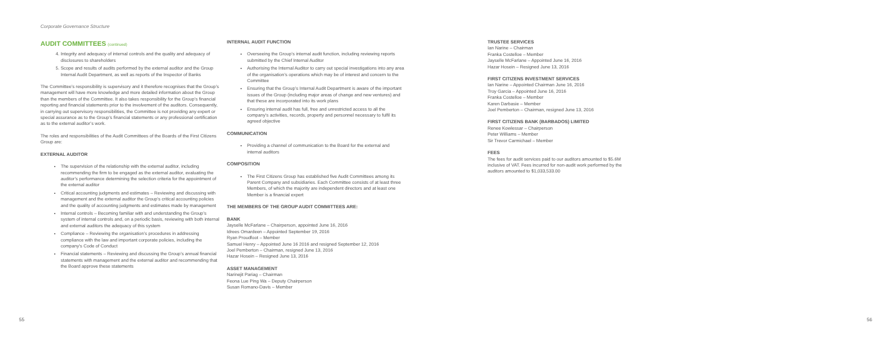Corporate Governance Structure
AUDIT COMMITTEES (continued)
4. Integrity and adequacy of internal controls and the quality and adequacy of disclosures to shareholders
5. Scope and results of audits performed by the external auditor and the Group Internal Audit Department, as well as reports of the Inspector of Banks
The Committee’s responsibility is supervisory and it therefore recognises that the Group’s management will have more knowledge and more detailed information about the Group than the members of the Committee. It also takes responsibility for the Group’s financial reporting and financial statements prior to the involvement of the auditors. Consequently, in carrying out supervisory responsibilities, the Committee is not providing any expert or special assurance as to the Group’s financial statements or any professional certification as to the external auditor’s work.
The roles and responsibilities of the Audit Committees of the Boards of the First Citizens Group are:
EXTERNAL AUDITOR
The supervision of the relationship with the external auditor, including recommending the firm to be engaged as the external auditor, evaluating the auditor’s performance determining the selection criteria for the appointment of the external auditor
Critical accounting judgments and estimates – Reviewing and discussing with management and the external auditor the Group’s critical accounting policies and the quality of accounting judgments and estimates made by management
Internal controls – Becoming familiar with and understanding the Group’s system of internal controls and, on a periodic basis, reviewing with both internal and external auditors the adequacy of this system
Compliance – Reviewing the organisation’s procedures in addressing compliance with the law and important corporate policies, including the company’s Code of Conduct
Financial statements – Reviewing and discussing the Group’s annual financial statements with management and the external auditor and recommending that the Board approve these statements
INTERNAL AUDIT FUNCTION
Overseeing the Group’s internal audit function, including reviewing reports submitted by the Chief Internal Auditor
Authorising the Internal Auditor to carry out special investigations into any area of the organisation’s operations which may be of interest and concern to the Committee
Ensuring that the Group’s Internal Audit Department is aware of the important issues of the Group (including major areas of change and new ventures) and that these are incorporated into its work plans
Ensuring internal audit has full, free and unrestricted access to all the company’s activities, records, property and personnel necessary to fulfil its agreed objective
COMMUNICATION
Providing a channel of communication to the Board for the external and internal auditors
COMPOSITION
The First Citizens Group has established five Audit Committees among its Parent Company and subsidiaries. Each Committee consists of at least three Members, of which the majority are independent directors and at least one Member is a financial expert
THE MEMBERS OF THE GROUP AUDIT COMMITTEES ARE:
BANK
Jayselle McFarlane – Chairperson, appointed June 16, 2016
Idrees Omardeen – Appointed September 19, 2016
Ryan Proudfoot – Member
Samuel Henry – Appointed June 16 2016 and resigned September 12, 2016
Joel Pemberton – Chairman, resigned June 13, 2016
Hazar Hosein – Resigned June 13, 2016
ASSET MANAGEMENT
Narinejit Pariag – Chairman
Feona Lue Ping Wa – Deputy Chairperson
Susan Romano-Davis – Member
TRUSTEE SERVICES
Ian Narine – Chairman
Franka Costelloe – Member
Jayselle McFarlane – Appointed June 16, 2016
Hazar Hosein – Resigned June 13, 2016
FIRST CITIZENS INVESTMENT SERVICES
Ian Narine – Appointed Chairman June 16, 2016
Troy Garcia – Appointed June 16, 2016
Franka Costelloe – Member
Karen Darbasie – Member
Joel Pemberton – Chairman, resigned June 13, 2016
FIRST CITIZENS BANK (BARBADOS) LIMITED
Renee Kowlessar – Chairperson
Peter Williams – Member
Sir Trevor Carmichael – Member
FEES
The fees for audit services paid to our auditors amounted to $5.6M inclusive of VAT. Fees incurred for non-audit work performed by the auditors amounted to $1,033,533.00
55 56